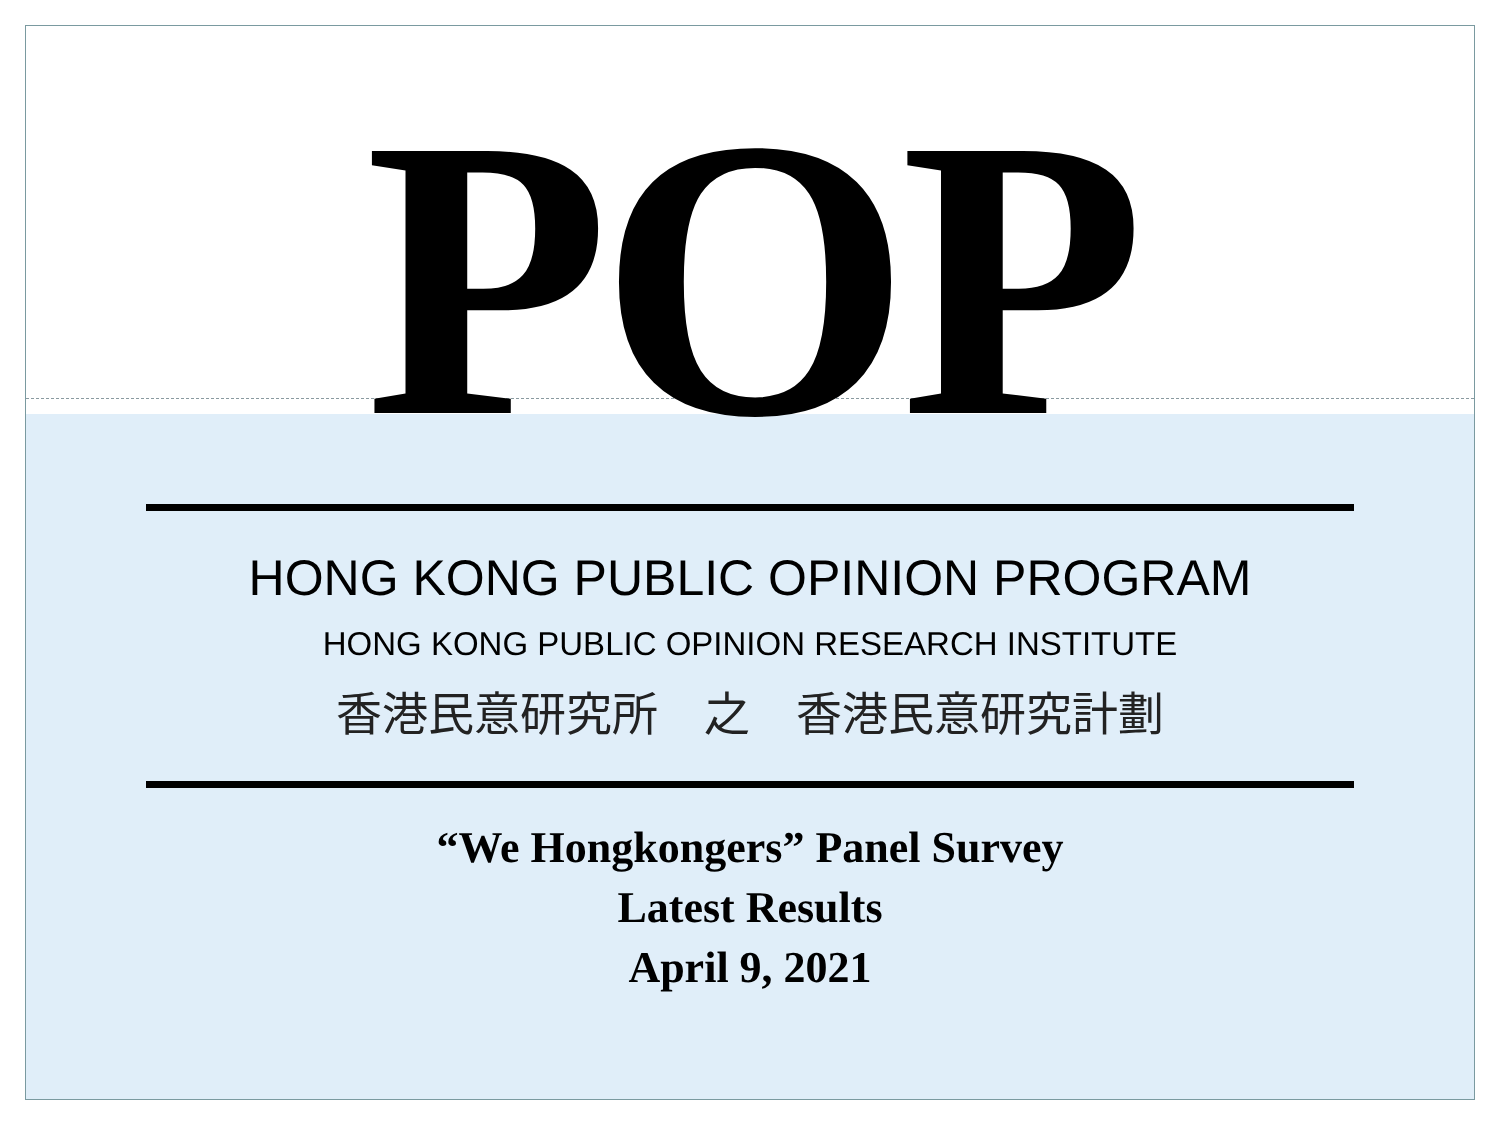POP
HONG KONG PUBLIC OPINION PROGRAM
HONG KONG PUBLIC OPINION RESEARCH INSTITUTE
香港民意研究所　之　香港民意研究計劃
“We Hongkongers” Panel Survey
Latest Results
April 9, 2021